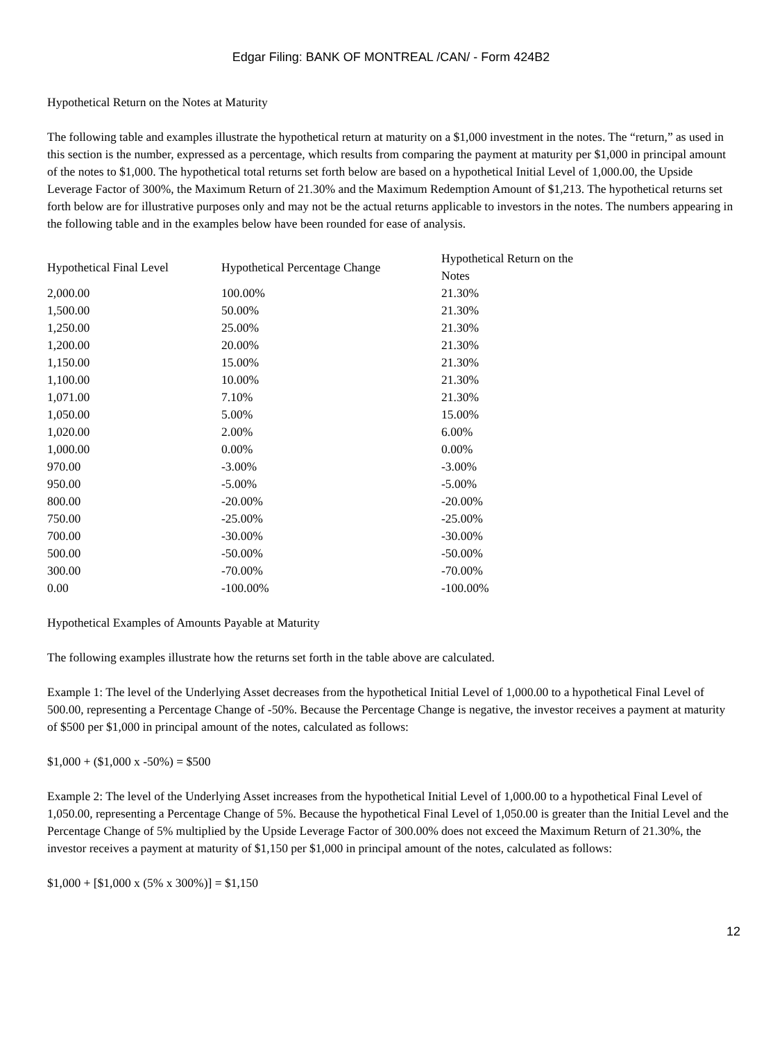Edgar Filing: BANK OF MONTREAL /CAN/ - Form 424B2
Hypothetical Return on the Notes at Maturity
The following table and examples illustrate the hypothetical return at maturity on a $1,000 investment in the notes. The “return,” as used in this section is the number, expressed as a percentage, which results from comparing the payment at maturity per $1,000 in principal amount of the notes to $1,000. The hypothetical total returns set forth below are based on a hypothetical Initial Level of 1,000.00, the Upside Leverage Factor of 300%, the Maximum Return of 21.30% and the Maximum Redemption Amount of $1,213. The hypothetical returns set forth below are for illustrative purposes only and may not be the actual returns applicable to investors in the notes. The numbers appearing in the following table and in the examples below have been rounded for ease of analysis.
| Hypothetical Final Level | Hypothetical Percentage Change | Hypothetical Return on the Notes |
| --- | --- | --- |
| 2,000.00 | 100.00% | 21.30% |
| 1,500.00 | 50.00% | 21.30% |
| 1,250.00 | 25.00% | 21.30% |
| 1,200.00 | 20.00% | 21.30% |
| 1,150.00 | 15.00% | 21.30% |
| 1,100.00 | 10.00% | 21.30% |
| 1,071.00 | 7.10% | 21.30% |
| 1,050.00 | 5.00% | 15.00% |
| 1,020.00 | 2.00% | 6.00% |
| 1,000.00 | 0.00% | 0.00% |
| 970.00 | -3.00% | -3.00% |
| 950.00 | -5.00% | -5.00% |
| 800.00 | -20.00% | -20.00% |
| 750.00 | -25.00% | -25.00% |
| 700.00 | -30.00% | -30.00% |
| 500.00 | -50.00% | -50.00% |
| 300.00 | -70.00% | -70.00% |
| 0.00 | -100.00% | -100.00% |
Hypothetical Examples of Amounts Payable at Maturity
The following examples illustrate how the returns set forth in the table above are calculated.
Example 1: The level of the Underlying Asset decreases from the hypothetical Initial Level of 1,000.00 to a hypothetical Final Level of 500.00, representing a Percentage Change of -50%. Because the Percentage Change is negative, the investor receives a payment at maturity of $500 per $1,000 in principal amount of the notes, calculated as follows:
$1,000 + ($1,000 x -50%) = $500
Example 2: The level of the Underlying Asset increases from the hypothetical Initial Level of 1,000.00 to a hypothetical Final Level of 1,050.00, representing a Percentage Change of 5%. Because the hypothetical Final Level of 1,050.00 is greater than the Initial Level and the Percentage Change of 5% multiplied by the Upside Leverage Factor of 300.00% does not exceed the Maximum Return of 21.30%, the investor receives a payment at maturity of $1,150 per $1,000 in principal amount of the notes, calculated as follows:
$1,000 + [$1,000 x (5% x 300%)] = $1,150
12